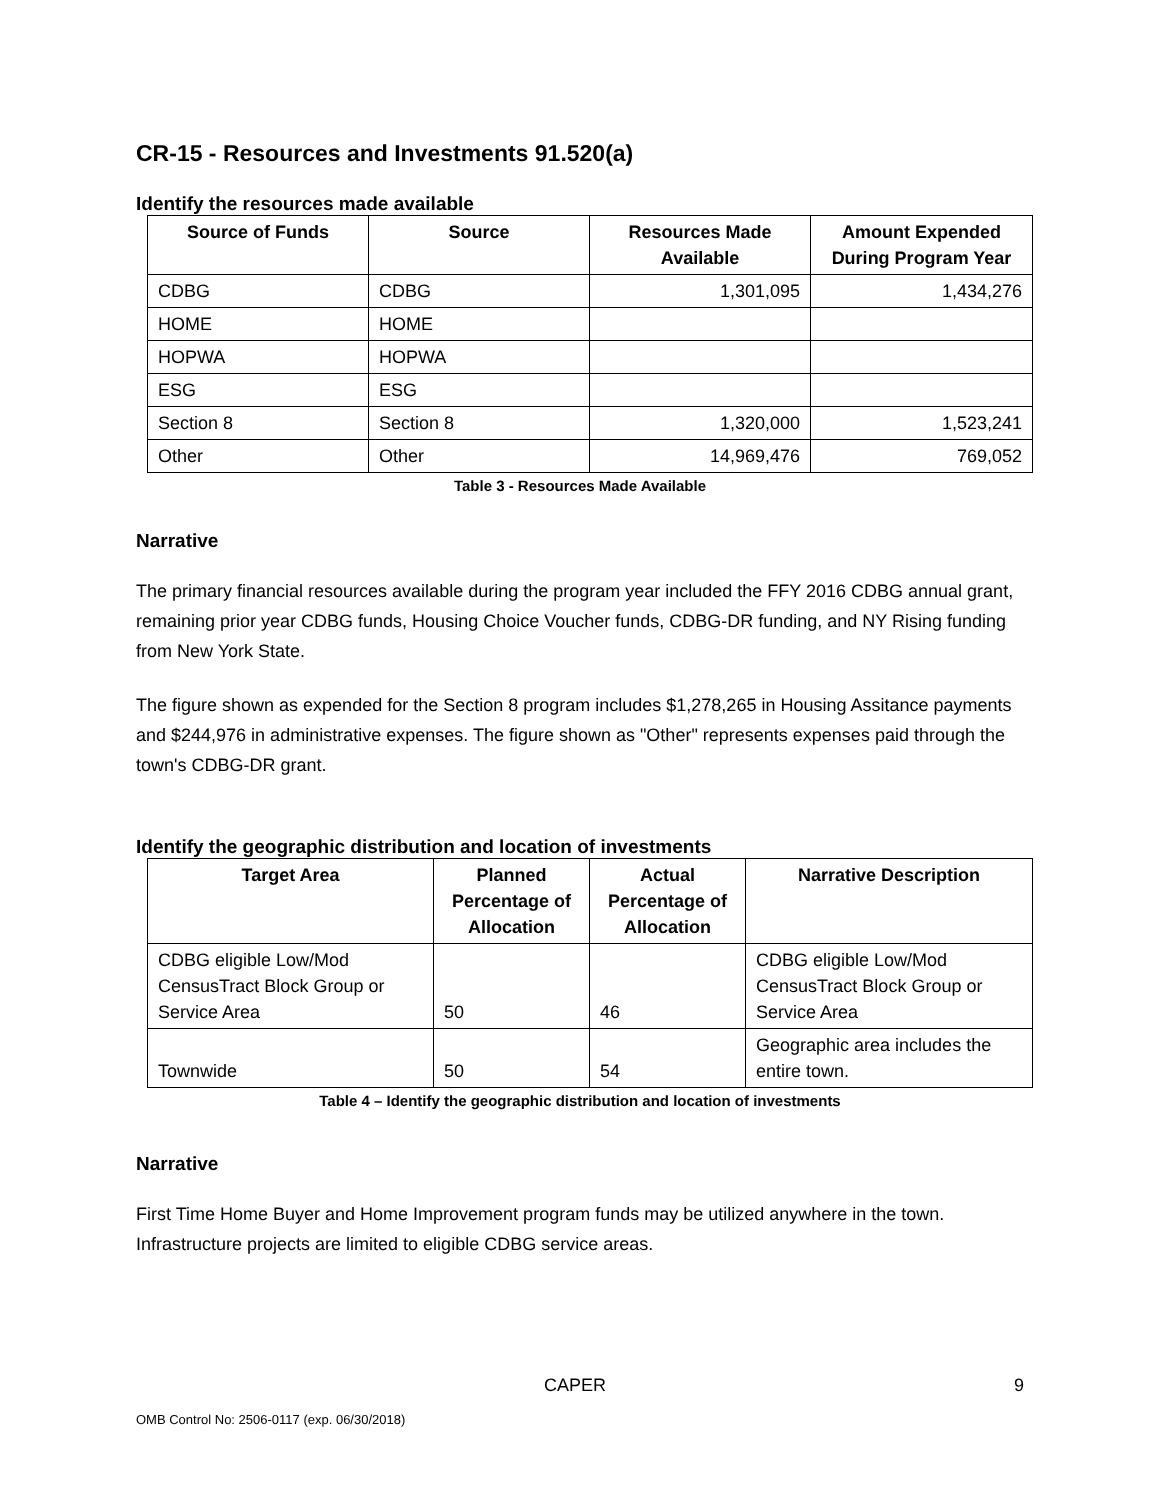CR-15 - Resources and Investments 91.520(a)
Identify the resources made available
| Source of Funds | Source | Resources Made Available | Amount Expended During Program Year |
| --- | --- | --- | --- |
| CDBG | CDBG | 1,301,095 | 1,434,276 |
| HOME | HOME | | |
| HOPWA | HOPWA | | |
| ESG | ESG | | |
| Section 8 | Section 8 | 1,320,000 | 1,523,241 |
| Other | Other | 14,969,476 | 769,052 |
Table 3 - Resources Made Available
Narrative
The primary financial resources available during the program year included the FFY 2016 CDBG annual grant, remaining prior year CDBG funds, Housing Choice Voucher funds, CDBG-DR funding, and NY Rising funding from New York State.
The figure shown as expended for the Section 8 program includes $1,278,265 in Housing Assitance payments and $244,976 in administrative expenses. The figure shown as "Other" represents expenses paid through the town's CDBG-DR grant.
Identify the geographic distribution and location of investments
| Target Area | Planned Percentage of Allocation | Actual Percentage of Allocation | Narrative Description |
| --- | --- | --- | --- |
| CDBG eligible Low/Mod CensusTract Block Group or Service Area | 50 | 46 | CDBG eligible Low/Mod CensusTract Block Group or Service Area |
| Townwide | 50 | 54 | Geographic area includes the entire town. |
Table 4 – Identify the geographic distribution and location of investments
Narrative
First Time Home Buyer and Home Improvement program funds may be utilized anywhere in the town. Infrastructure projects are limited to eligible CDBG service areas.
CAPER 9
OMB Control No: 2506-0117 (exp. 06/30/2018)